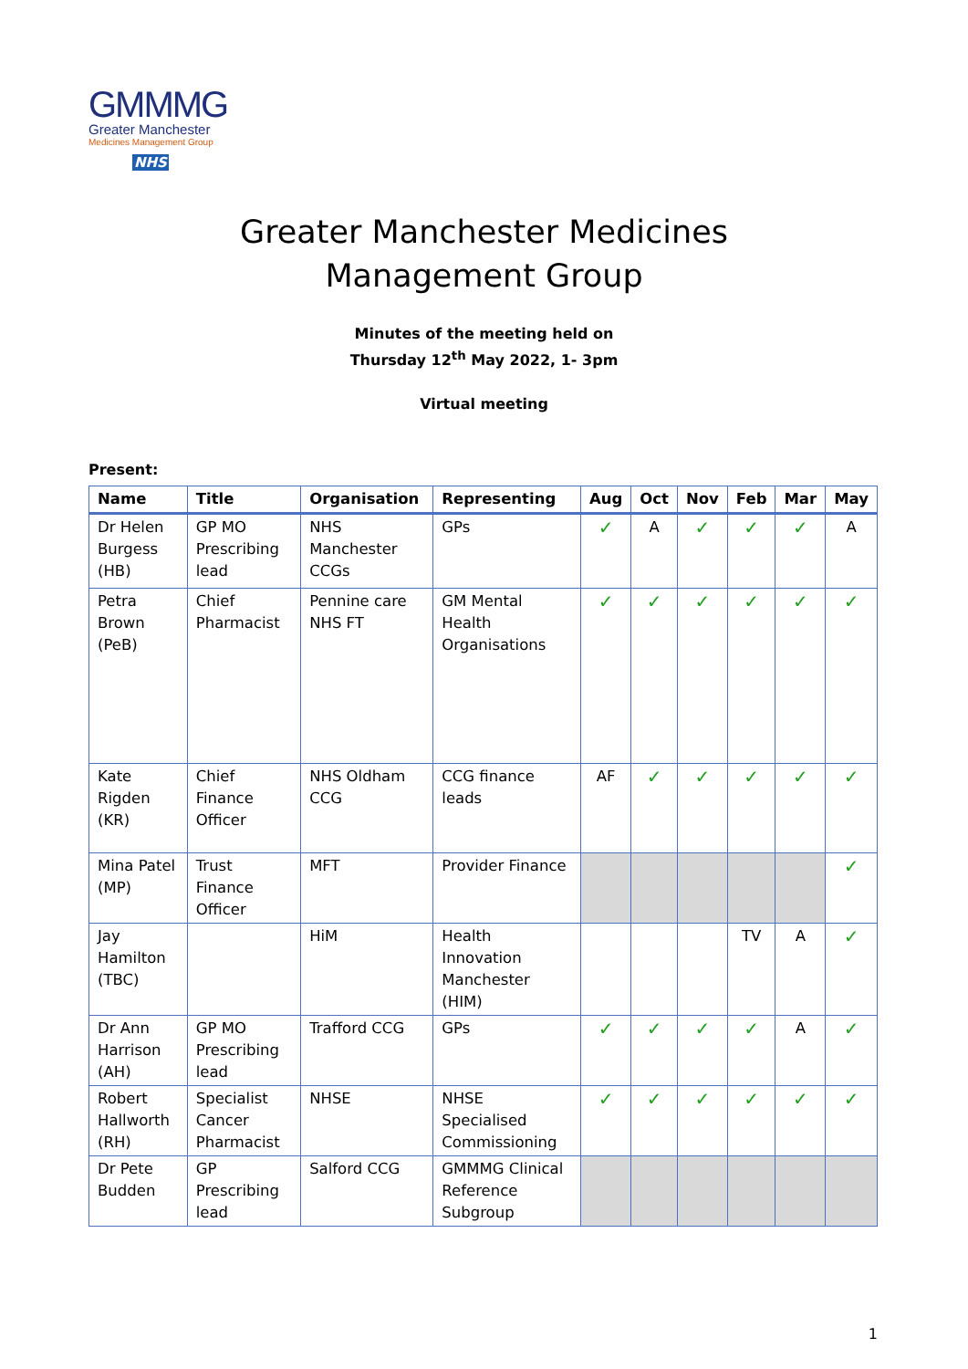GMMMG
Greater Manchester
Medicines Management Group
NHS
Greater Manchester Medicines
Management Group
Minutes of the meeting held on
Thursday 12<sup>th</sup> May 2022, 1- 3pm
Virtual meeting
Present:
| Name | Title | Organisation | Representing | Aug | Oct | Nov | Feb | Mar | May |
| --- | --- | --- | --- | --- | --- | --- | --- | --- | --- |
| Dr Helen Burgess (HB) | GP MO Prescribing lead | NHS Manchester CCGs | GPs | ✓ | A | ✓ | ✓ | ✓ | A |
| Petra Brown (PeB) | Chief Pharmacist | Pennine care NHS FT | GM Mental Health Organisations | ✓ | ✓ | ✓ | ✓ | ✓ | ✓ |
| Kate Rigden (KR) | Chief Finance Officer | NHS Oldham CCG | CCG finance leads | AF | ✓ | ✓ | ✓ | ✓ | ✓ |
| Mina Patel (MP) | Trust Finance Officer | MFT | Provider Finance | | | | | | ✓ |
| Jay Hamilton (TBC) | | HiM | Health Innovation Manchester (HIM) | | | | TV | A | ✓ |
| Dr Ann Harrison (AH) | GP MO Prescribing lead | Trafford CCG | GPs | ✓ | ✓ | ✓ | ✓ | A | ✓ |
| Robert Hallworth (RH) | Specialist Cancer Pharmacist | NHSE | NHSE Specialised Commissioning | ✓ | ✓ | ✓ | ✓ | ✓ | ✓ |
| Dr Pete Budden | GP Prescribing lead | Salford CCG | GMMMG Clinical Reference Subgroup | | | | | | |
1